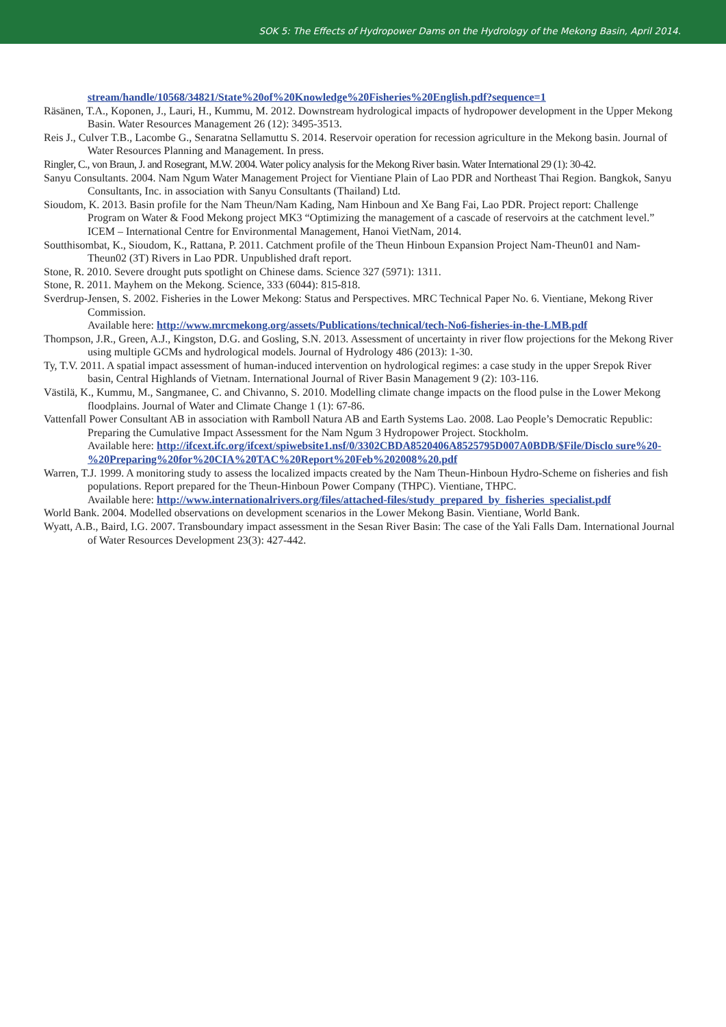SOK 5: The Effects of Hydropower Dams on the Hydrology of the Mekong Basin, April 2014.
stream/handle/10568/34821/State%20of%20Knowledge%20Fisheries%20English.pdf?sequence=1
Räsänen, T.A., Koponen, J., Lauri, H., Kummu, M. 2012. Downstream hydrological impacts of hydropower development in the Upper Mekong Basin. Water Resources Management 26 (12): 3495-3513.
Reis J., Culver T.B., Lacombe G., Senaratna Sellamuttu S. 2014. Reservoir operation for recession agriculture in the Mekong basin. Journal of Water Resources Planning and Management. In press.
Ringler, C., von Braun, J. and Rosegrant, M.W. 2004. Water policy analysis for the Mekong River basin. Water International 29 (1): 30-42.
Sanyu Consultants. 2004. Nam Ngum Water Management Project for Vientiane Plain of Lao PDR and Northeast Thai Region. Bangkok, Sanyu Consultants, Inc. in association with Sanyu Consultants (Thailand) Ltd.
Sioudom, K. 2013. Basin profile for the Nam Theun/Nam Kading, Nam Hinboun and Xe Bang Fai, Lao PDR. Project report: Challenge Program on Water & Food Mekong project MK3 “Optimizing the management of a cascade of reservoirs at the catchment level.” ICEM – International Centre for Environmental Management, Hanoi VietNam, 2014.
Soutthisombat, K., Sioudom, K., Rattana, P. 2011. Catchment profile of the Theun Hinboun Expansion Project Nam-Theun01 and Nam-Theun02 (3T) Rivers in Lao PDR. Unpublished draft report.
Stone, R. 2010. Severe drought puts spotlight on Chinese dams. Science 327 (5971): 1311.
Stone, R. 2011. Mayhem on the Mekong. Science, 333 (6044): 815-818.
Sverdrup-Jensen, S. 2002. Fisheries in the Lower Mekong: Status and Perspectives. MRC Technical Paper No. 6. Vientiane, Mekong River Commission.
Available here: http://www.mrcmekong.org/assets/Publications/technical/tech-No6-fisheries-in-the-LMB.pdf
Thompson, J.R., Green, A.J., Kingston, D.G. and Gosling, S.N. 2013. Assessment of uncertainty in river flow projections for the Mekong River using multiple GCMs and hydrological models. Journal of Hydrology 486 (2013): 1-30.
Ty, T.V. 2011. A spatial impact assessment of human-induced intervention on hydrological regimes: a case study in the upper Srepok River basin, Central Highlands of Vietnam. International Journal of River Basin Management 9 (2): 103-116.
Västilä, K., Kummu, M., Sangmanee, C. and Chivanno, S. 2010. Modelling climate change impacts on the flood pulse in the Lower Mekong floodplains. Journal of Water and Climate Change 1 (1): 67-86.
Vattenfall Power Consultant AB in association with Ramboll Natura AB and Earth Systems Lao. 2008. Lao People’s Democratic Republic: Preparing the Cumulative Impact Assessment for the Nam Ngum 3 Hydropower Project. Stockholm.
Available here: http://ifcext.ifc.org/ifcext/spiwebsite1.nsf/0/3302CBDA8520406A8525795D007A0BDB/$File/Disclo sure%20-%20Preparing%20for%20CIA%20TAC%20Report%20Feb%202008%20.pdf
Warren, T.J. 1999. A monitoring study to assess the localized impacts created by the Nam Theun-Hinboun Hydro-Scheme on fisheries and fish populations. Report prepared for the Theun-Hinboun Power Company (THPC). Vientiane, THPC.
Available here: http://www.internationalrivers.org/files/attached-files/study_prepared_by_fisheries_specialist.pdf
World Bank. 2004. Modelled observations on development scenarios in the Lower Mekong Basin. Vientiane, World Bank.
Wyatt, A.B., Baird, I.G. 2007. Transboundary impact assessment in the Sesan River Basin: The case of the Yali Falls Dam. International Journal of Water Resources Development 23(3): 427-442.